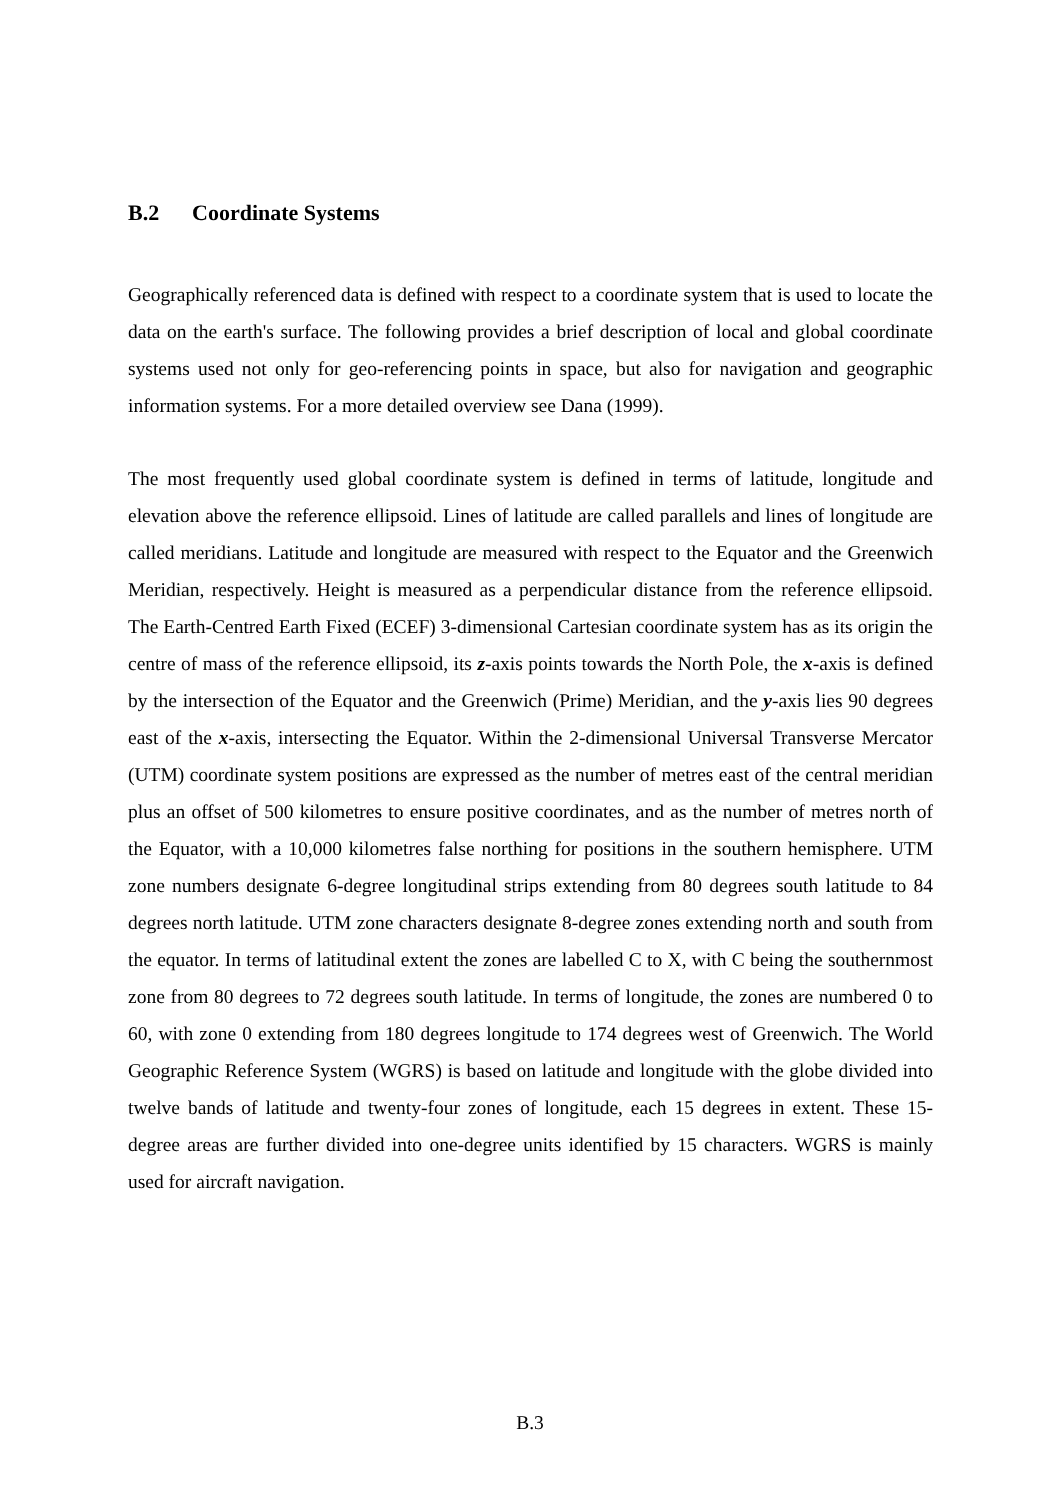B.2 Coordinate Systems
Geographically referenced data is defined with respect to a coordinate system that is used to locate the data on the earth's surface. The following provides a brief description of local and global coordinate systems used not only for geo-referencing points in space, but also for navigation and geographic information systems. For a more detailed overview see Dana (1999).
The most frequently used global coordinate system is defined in terms of latitude, longitude and elevation above the reference ellipsoid. Lines of latitude are called parallels and lines of longitude are called meridians. Latitude and longitude are measured with respect to the Equator and the Greenwich Meridian, respectively. Height is measured as a perpendicular distance from the reference ellipsoid. The Earth-Centred Earth Fixed (ECEF) 3-dimensional Cartesian coordinate system has as its origin the centre of mass of the reference ellipsoid, its z-axis points towards the North Pole, the x-axis is defined by the intersection of the Equator and the Greenwich (Prime) Meridian, and the y-axis lies 90 degrees east of the x-axis, intersecting the Equator. Within the 2-dimensional Universal Transverse Mercator (UTM) coordinate system positions are expressed as the number of metres east of the central meridian plus an offset of 500 kilometres to ensure positive coordinates, and as the number of metres north of the Equator, with a 10,000 kilometres false northing for positions in the southern hemisphere. UTM zone numbers designate 6-degree longitudinal strips extending from 80 degrees south latitude to 84 degrees north latitude. UTM zone characters designate 8-degree zones extending north and south from the equator. In terms of latitudinal extent the zones are labelled C to X, with C being the southernmost zone from 80 degrees to 72 degrees south latitude. In terms of longitude, the zones are numbered 0 to 60, with zone 0 extending from 180 degrees longitude to 174 degrees west of Greenwich. The World Geographic Reference System (WGRS) is based on latitude and longitude with the globe divided into twelve bands of latitude and twenty-four zones of longitude, each 15 degrees in extent. These 15-degree areas are further divided into one-degree units identified by 15 characters. WGRS is mainly used for aircraft navigation.
B.3